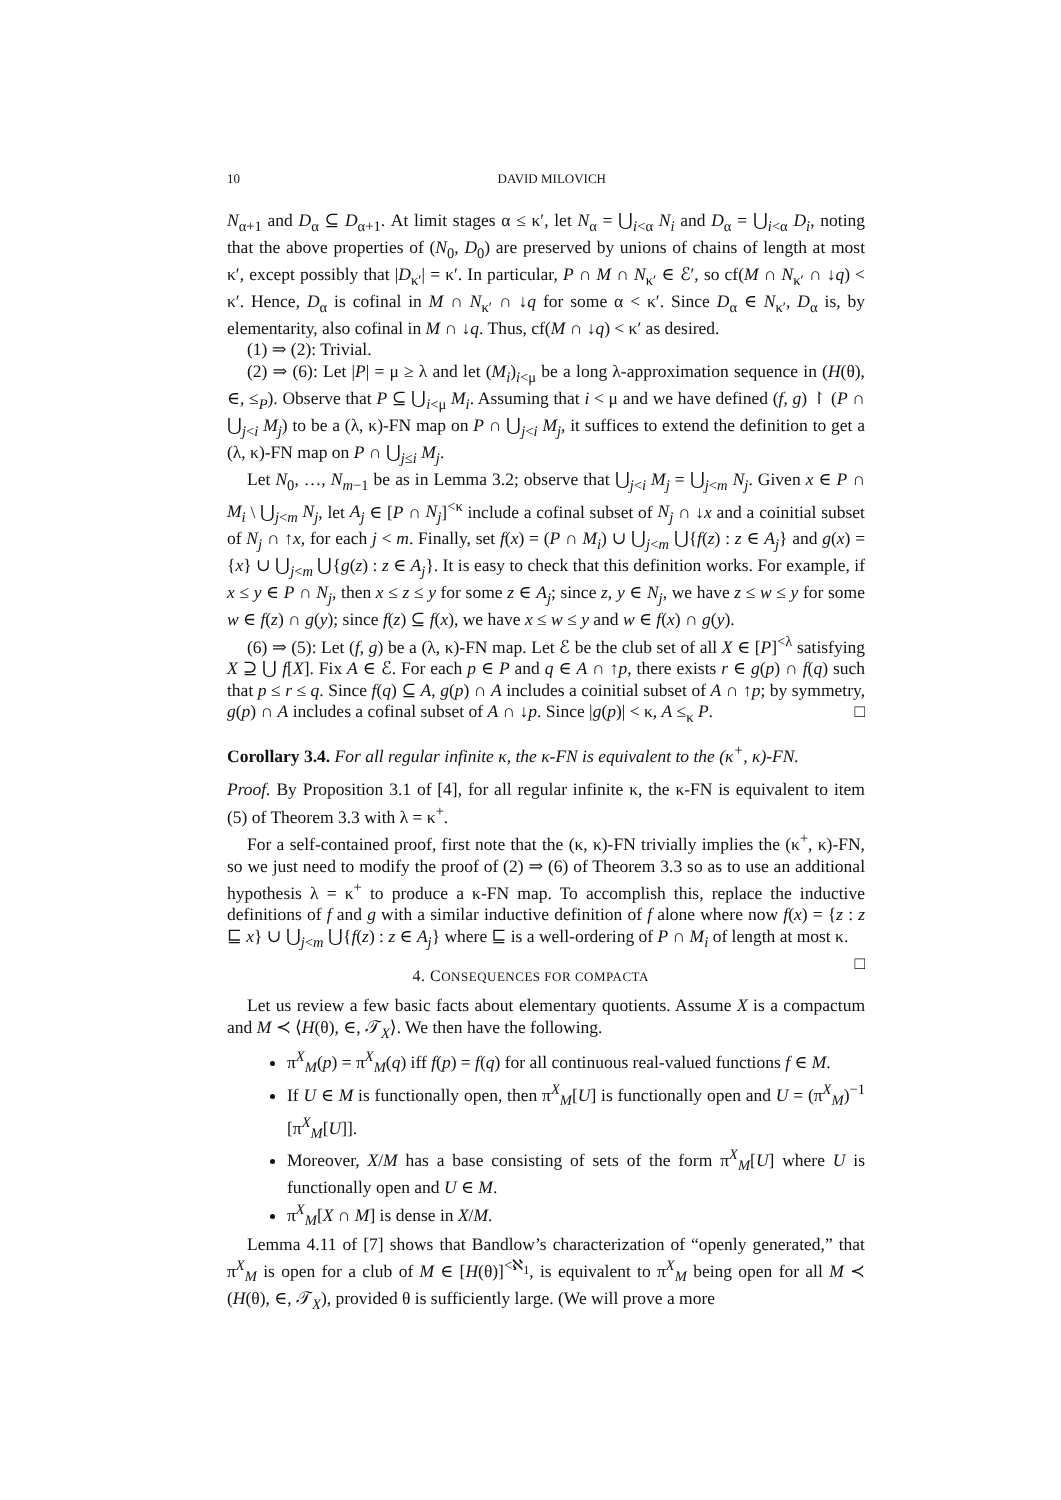10 DAVID MILOVICH
N<sub>α+1</sub> and D<sub>α</sub> ⊆ D<sub>α+1</sub>. At limit stages α ≤ κ′, let N<sub>α</sub> = ⋃<sub>i<α</sub> N<sub>i</sub> and D<sub>α</sub> = ⋃<sub>i<α</sub> D<sub>i</sub>, noting that the above properties of (N<sub>0</sub>, D<sub>0</sub>) are preserved by unions of chains of length at most κ′, except possibly that |D<sub>κ′</sub>| = κ′. In particular, P ∩ M ∩ N<sub>κ′</sub> ∈ ℰ′, so cf(M ∩ N<sub>κ′</sub> ∩ ↓q) < κ′. Hence, D<sub>α</sub> is cofinal in M ∩ N<sub>κ′</sub> ∩ ↓q for some α < κ′. Since D<sub>α</sub> ∈ N<sub>κ′</sub>, D<sub>α</sub> is, by elementarity, also cofinal in M ∩ ↓q. Thus, cf(M ∩ ↓q) < κ′ as desired.
(1) ⇒ (2): Trivial.
(2) ⇒ (6): Let |P| = μ ≥ λ and let (M<sub>i</sub>)<sub>i<μ</sub> be a long λ-approximation sequence in (H(θ), ∈, ≤<sub>P</sub>). Observe that P ⊆ ⋃<sub>i<μ</sub> M<sub>i</sub>. Assuming that i < μ and we have defined (f, g) ↾ (P ∩ ⋃<sub>j<i</sub> M<sub>j</sub>) to be a (λ, κ)-FN map on P ∩ ⋃<sub>j<i</sub> M<sub>j</sub>, it suffices to extend the definition to get a (λ, κ)-FN map on P ∩ ⋃<sub>j≤i</sub> M<sub>j</sub>.
Let N<sub>0</sub>, …, N<sub>m−1</sub> be as in Lemma 3.2; observe that ⋃<sub>j<i</sub> M<sub>j</sub> = ⋃<sub>j<m</sub> N<sub>j</sub>. Given x ∈ P ∩ M<sub>i</sub> \ ⋃<sub>j<m</sub> N<sub>j</sub>, let A<sub>j</sub> ∈ [P ∩ N<sub>j</sub>]<sup><κ</sup> include a cofinal subset of N<sub>j</sub> ∩ ↓x and a coinitial subset of N<sub>j</sub> ∩ ↑x, for each j < m. Finally, set f(x) = (P ∩ M<sub>i</sub>) ∪ ⋃<sub>j<m</sub> ⋃{f(z) : z ∈ A<sub>j</sub>} and g(x) = {x} ∪ ⋃<sub>j<m</sub> ⋃{g(z) : z ∈ A<sub>j</sub>}. It is easy to check that this definition works. For example, if x ≤ y ∈ P ∩ N<sub>j</sub>, then x ≤ z ≤ y for some z ∈ A<sub>j</sub>; since z, y ∈ N<sub>j</sub>, we have z ≤ w ≤ y for some w ∈ f(z) ∩ g(y); since f(z) ⊆ f(x), we have x ≤ w ≤ y and w ∈ f(x) ∩ g(y).
(6) ⇒ (5): Let (f, g) be a (λ, κ)-FN map. Let ℰ be the club set of all X ∈ [P]<sup><λ</sup> satisfying X ⊇ ⋃ f[X]. Fix A ∈ ℰ. For each p ∈ P and q ∈ A ∩ ↑p, there exists r ∈ g(p) ∩ f(q) such that p ≤ r ≤ q. Since f(q) ⊆ A, g(p) ∩ A includes a coinitial subset of A ∩ ↑p; by symmetry, g(p) ∩ A includes a cofinal subset of A ∩ ↓p. Since |g(p)| < κ, A ≤<sub>κ</sub> P. □
Corollary 3.4. For all regular infinite κ, the κ-FN is equivalent to the (κ<sup>+</sup>, κ)-FN.
Proof. By Proposition 3.1 of [4], for all regular infinite κ, the κ-FN is equivalent to item (5) of Theorem 3.3 with λ = κ<sup>+</sup>.
For a self-contained proof, first note that the (κ, κ)-FN trivially implies the (κ<sup>+</sup>, κ)-FN, so we just need to modify the proof of (2) ⇒ (6) of Theorem 3.3 so as to use an additional hypothesis λ = κ<sup>+</sup> to produce a κ-FN map. To accomplish this, replace the inductive definitions of f and g with a similar inductive definition of f alone where now f(x) = {z : z ⊑ x} ∪ ⋃<sub>j<m</sub> ⋃{f(z) : z ∈ A<sub>j</sub>} where ⊑ is a well-ordering of P ∩ M<sub>i</sub> of length at most κ. □
4. CONSEQUENCES FOR COMPACTA
Let us review a few basic facts about elementary quotients. Assume X is a compactum and M ≺ ⟨H(θ), ∈, 𝒯<sub>X</sub>⟩. We then have the following.
π<sup>X</sup><sub>M</sub>(p) = π<sup>X</sup><sub>M</sub>(q) iff f(p) = f(q) for all continuous real-valued functions f ∈ M.
If U ∈ M is functionally open, then π<sup>X</sup><sub>M</sub>[U] is functionally open and U = (π<sup>X</sup><sub>M</sub>)<sup>−1</sup> [π<sup>X</sup><sub>M</sub>[U]].
Moreover, X/M has a base consisting of sets of the form π<sup>X</sup><sub>M</sub>[U] where U is functionally open and U ∈ M.
π<sup>X</sup><sub>M</sub>[X ∩ M] is dense in X/M.
Lemma 4.11 of [7] shows that Bandlow’s characterization of “openly generated,” that π<sup>X</sup><sub>M</sub> is open for a club of M ∈ [H(θ)]<sup><ℵ<sub>1</sub></sup>, is equivalent to π<sup>X</sup><sub>M</sub> being open for all M ≺ (H(θ), ∈, 𝒯<sub>X</sub>), provided θ is sufficiently large. (We will prove a more